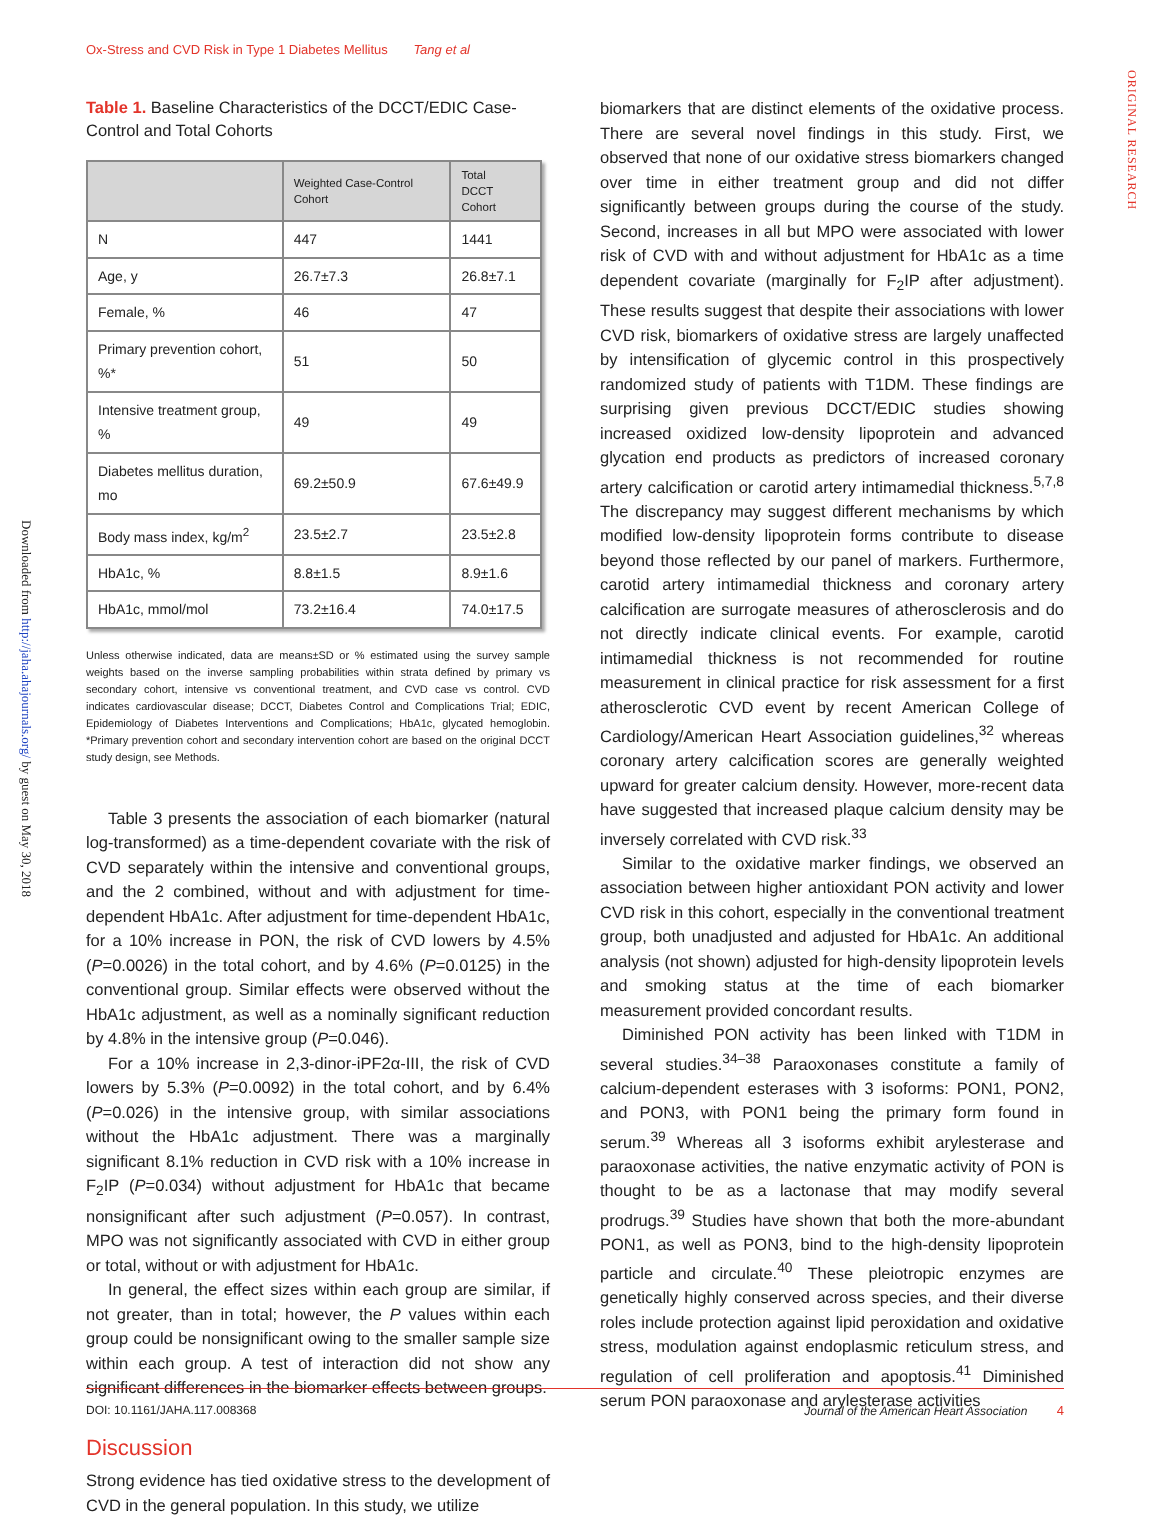Ox-Stress and CVD Risk in Type 1 Diabetes Mellitus Tang et al
ORIGINAL RESEARCH
Downloaded from http://jaha.ahajournals.org/ by guest on May 30, 2018
Table 1. Baseline Characteristics of the DCCT/EDIC Case-Control and Total Cohorts
| | Weighted Case-Control Cohort | Total DCCT Cohort |
| --- | --- | --- |
| N | 447 | 1441 |
| Age, y | 26.7±7.3 | 26.8±7.1 |
| Female, % | 46 | 47 |
| Primary prevention cohort, %* | 51 | 50 |
| Intensive treatment group, % | 49 | 49 |
| Diabetes mellitus duration, mo | 69.2±50.9 | 67.6±49.9 |
| Body mass index, kg/m<sup>2</sup> | 23.5±2.7 | 23.5±2.8 |
| HbA1c, % | 8.8±1.5 | 8.9±1.6 |
| HbA1c, mmol/mol | 73.2±16.4 | 74.0±17.5 |
Unless otherwise indicated, data are means±SD or % estimated using the survey sample weights based on the inverse sampling probabilities within strata defined by primary vs secondary cohort, intensive vs conventional treatment, and CVD case vs control. CVD indicates cardiovascular disease; DCCT, Diabetes Control and Complications Trial; EDIC, Epidemiology of Diabetes Interventions and Complications; HbA1c, glycated hemoglobin. *Primary prevention cohort and secondary intervention cohort are based on the original DCCT study design, see Methods.
Table 3 presents the association of each biomarker (natural log-transformed) as a time-dependent covariate with the risk of CVD separately within the intensive and conventional groups, and the 2 combined, without and with adjustment for time-dependent HbA1c. After adjustment for time-dependent HbA1c, for a 10% increase in PON, the risk of CVD lowers by 4.5% (P=0.0026) in the total cohort, and by 4.6% (P=0.0125) in the conventional group. Similar effects were observed without the HbA1c adjustment, as well as a nominally significant reduction by 4.8% in the intensive group (P=0.046).
For a 10% increase in 2,3-dinor-iPF2α-III, the risk of CVD lowers by 5.3% (P=0.0092) in the total cohort, and by 6.4% (P=0.026) in the intensive group, with similar associations without the HbA1c adjustment. There was a marginally significant 8.1% reduction in CVD risk with a 10% increase in F<sub>2</sub>IP (P=0.034) without adjustment for HbA1c that became nonsignificant after such adjustment (P=0.057). In contrast, MPO was not significantly associated with CVD in either group or total, without or with adjustment for HbA1c.
In general, the effect sizes within each group are similar, if not greater, than in total; however, the P values within each group could be nonsignificant owing to the smaller sample size within each group. A test of interaction did not show any significant differences in the biomarker effects between groups.
Discussion
Strong evidence has tied oxidative stress to the development of CVD in the general population. In this study, we utilize
biomarkers that are distinct elements of the oxidative process. There are several novel findings in this study. First, we observed that none of our oxidative stress biomarkers changed over time in either treatment group and did not differ significantly between groups during the course of the study. Second, increases in all but MPO were associated with lower risk of CVD with and without adjustment for HbA1c as a time dependent covariate (marginally for F<sub>2</sub>IP after adjustment). These results suggest that despite their associations with lower CVD risk, biomarkers of oxidative stress are largely unaffected by intensification of glycemic control in this prospectively randomized study of patients with T1DM. These findings are surprising given previous DCCT/EDIC studies showing increased oxidized low-density lipoprotein and advanced glycation end products as predictors of increased coronary artery calcification or carotid artery intimamedial thickness.<sup>5,7,8</sup> The discrepancy may suggest different mechanisms by which modified low-density lipoprotein forms contribute to disease beyond those reflected by our panel of markers. Furthermore, carotid artery intimamedial thickness and coronary artery calcification are surrogate measures of atherosclerosis and do not directly indicate clinical events. For example, carotid intimamedial thickness is not recommended for routine measurement in clinical practice for risk assessment for a first atherosclerotic CVD event by recent American College of Cardiology/American Heart Association guidelines,<sup>32</sup> whereas coronary artery calcification scores are generally weighted upward for greater calcium density. However, more-recent data have suggested that increased plaque calcium density may be inversely correlated with CVD risk.<sup>33</sup>
Similar to the oxidative marker findings, we observed an association between higher antioxidant PON activity and lower CVD risk in this cohort, especially in the conventional treatment group, both unadjusted and adjusted for HbA1c. An additional analysis (not shown) adjusted for high-density lipoprotein levels and smoking status at the time of each biomarker measurement provided concordant results.
Diminished PON activity has been linked with T1DM in several studies.<sup>34–38</sup> Paraoxonases constitute a family of calcium-dependent esterases with 3 isoforms: PON1, PON2, and PON3, with PON1 being the primary form found in serum.<sup>39</sup> Whereas all 3 isoforms exhibit arylesterase and paraoxonase activities, the native enzymatic activity of PON is thought to be as a lactonase that may modify several prodrugs.<sup>39</sup> Studies have shown that both the more-abundant PON1, as well as PON3, bind to the high-density lipoprotein particle and circulate.<sup>40</sup> These pleiotropic enzymes are genetically highly conserved across species, and their diverse roles include protection against lipid peroxidation and oxidative stress, modulation against endoplasmic reticulum stress, and regulation of cell proliferation and apoptosis.<sup>41</sup> Diminished serum PON paraoxonase and arylesterase activities
DOI: 10.1161/JAHA.117.008368 Journal of the American Heart Association 4